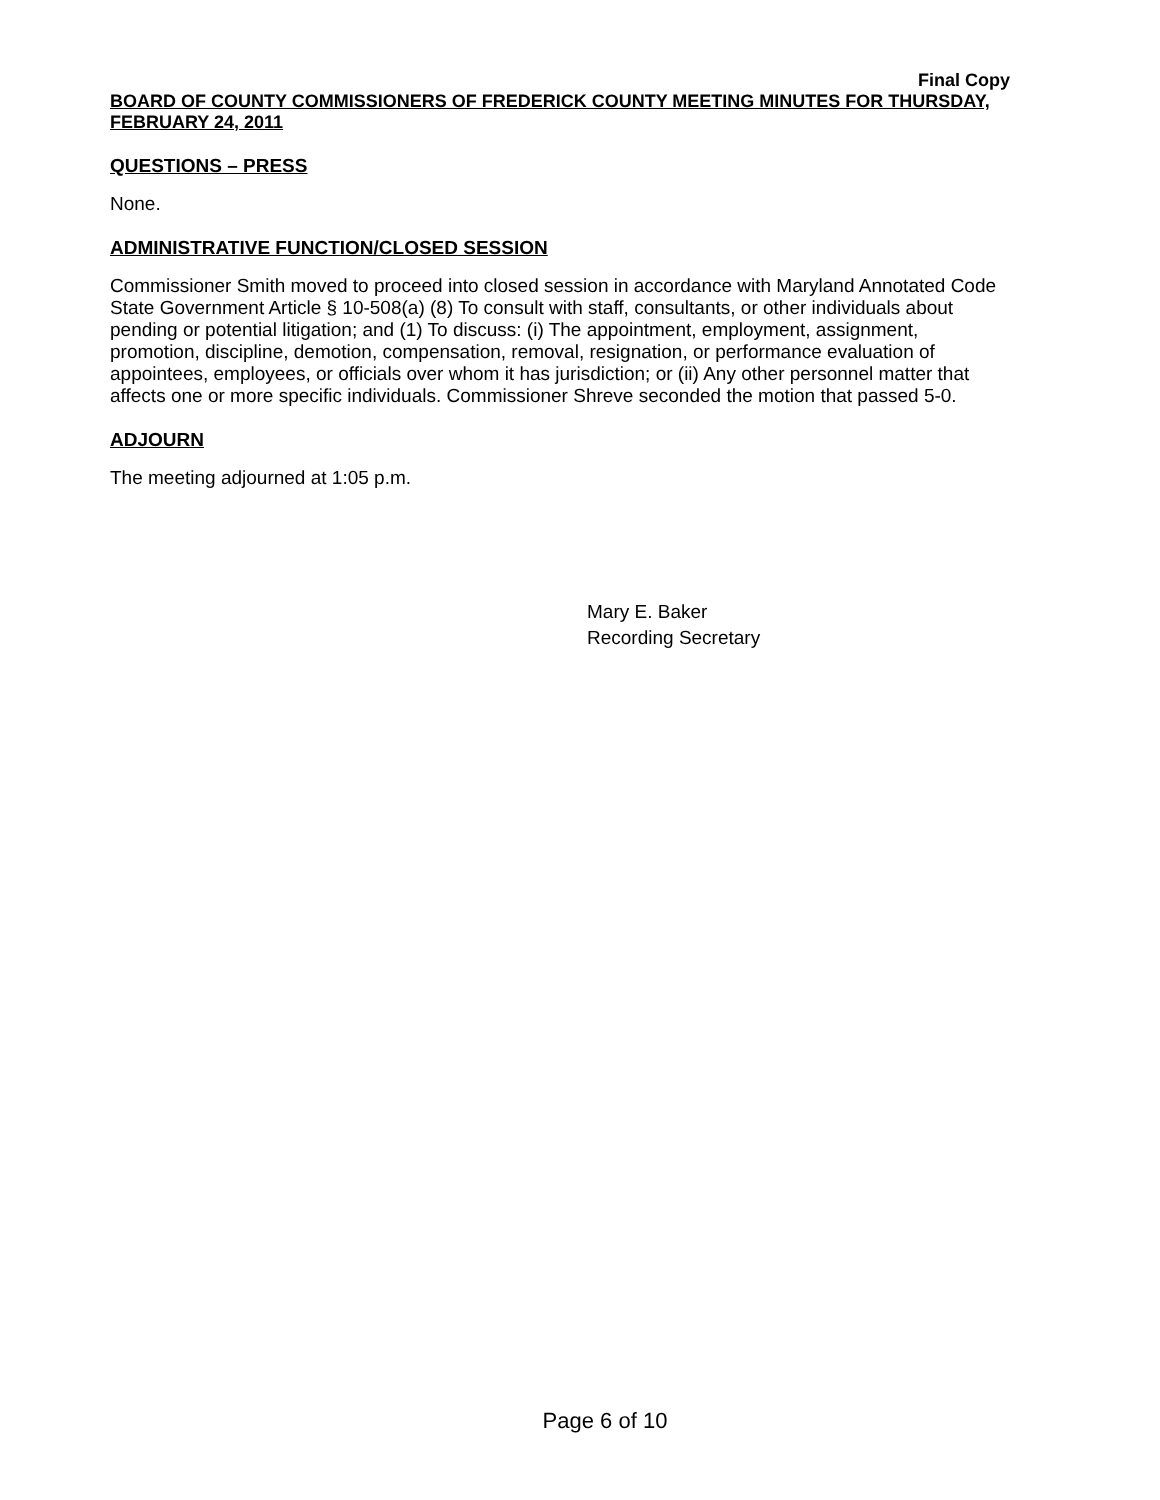Final Copy
BOARD OF COUNTY COMMISSIONERS OF FREDERICK COUNTY MEETING MINUTES FOR THURSDAY, FEBRUARY 24, 2011
QUESTIONS – PRESS
None.
ADMINISTRATIVE FUNCTION/CLOSED SESSION
Commissioner Smith moved to proceed into closed session in accordance with Maryland Annotated Code State Government Article § 10-508(a) (8) To consult with staff, consultants, or other individuals about pending or potential litigation; and (1) To discuss: (i) The appointment, employment, assignment, promotion, discipline, demotion, compensation, removal, resignation, or performance evaluation of appointees, employees, or officials over whom it has jurisdiction; or (ii) Any other personnel matter that affects one or more specific individuals. Commissioner Shreve seconded the motion that passed 5-0.
ADJOURN
The meeting adjourned at 1:05 p.m.
Mary E. Baker
Recording Secretary
Page 6 of 10